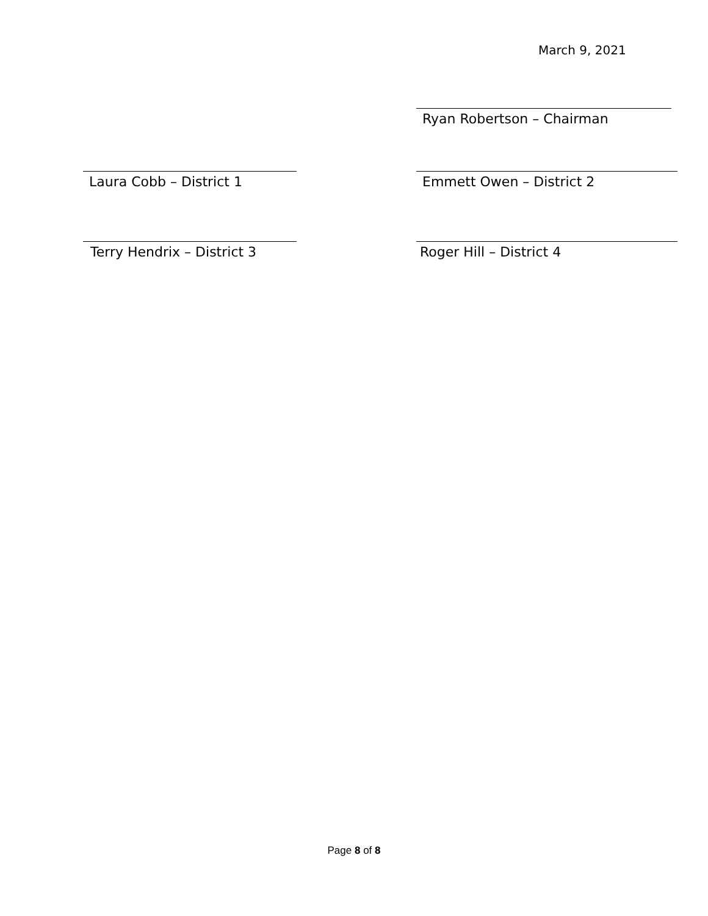March 9, 2021
Ryan Robertson – Chairman
Laura Cobb – District 1 Emmett Owen – District 2
Terry Hendrix – District 3 Roger Hill – District 4
Page 8 of 8